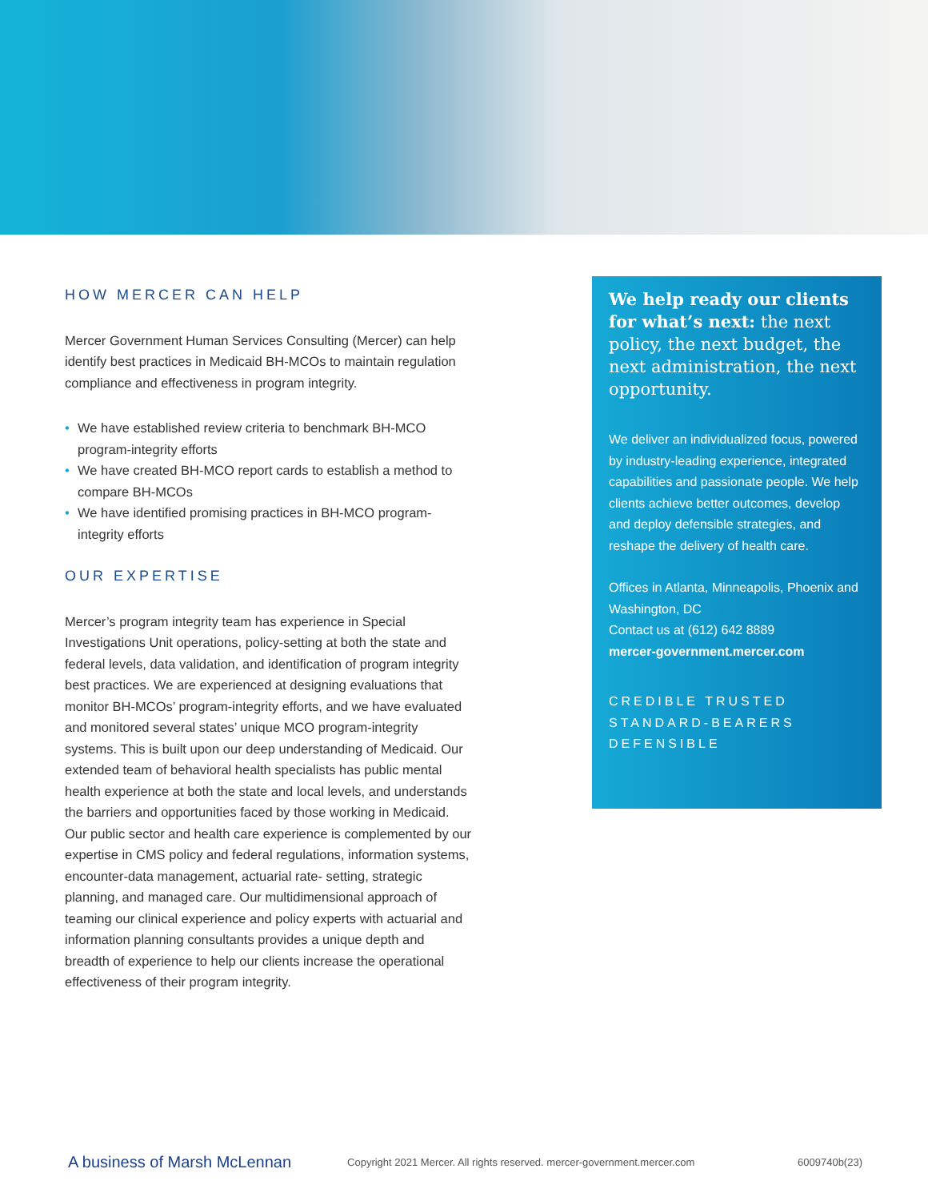HOW MERCER CAN HELP
Mercer Government Human Services Consulting (Mercer) can help identify best practices in Medicaid BH-MCOs to maintain regulation compliance and effectiveness in program integrity.
• We have established review criteria to benchmark BH-MCO program-integrity efforts
• We have created BH-MCO report cards to establish a method to compare BH-MCOs
• We have identified promising practices in BH-MCO program-integrity efforts
OUR EXPERTISE
Mercer’s program integrity team has experience in Special Investigations Unit operations, policy-setting at both the state and federal levels, data validation, and identification of program integrity best practices. We are experienced at designing evaluations that monitor BH-MCOs’ program-integrity efforts, and we have evaluated and monitored several states’ unique MCO program-integrity systems. This is built upon our deep understanding of Medicaid. Our extended team of behavioral health specialists has public mental health experience at both the state and local levels, and understands the barriers and opportunities faced by those working in Medicaid. Our public sector and health care experience is complemented by our expertise in CMS policy and federal regulations, information systems, encounter-data management, actuarial rate- setting, strategic planning, and managed care. Our multidimensional approach of teaming our clinical experience and policy experts with actuarial and information planning consultants provides a unique depth and breadth of experience to help our clients increase the operational effectiveness of their program integrity.
We help ready our clients for what’s next: the next policy, the next budget, the next administration, the next opportunity.
We deliver an individualized focus, powered by industry-leading experience, integrated capabilities and passionate people. We help clients achieve better outcomes, develop and deploy defensible strategies, and reshape the delivery of health care.
Offices in Atlanta, Minneapolis, Phoenix and Washington, DC
Contact us at (612) 642 8889
mercer-government.mercer.com
CREDIBLE TRUSTED
STANDARD-BEARERS
DEFENSIBLE
A business of Marsh McLennan Copyright 2021 Mercer. All rights reserved. mercer-government.mercer.com 6009740b(23)